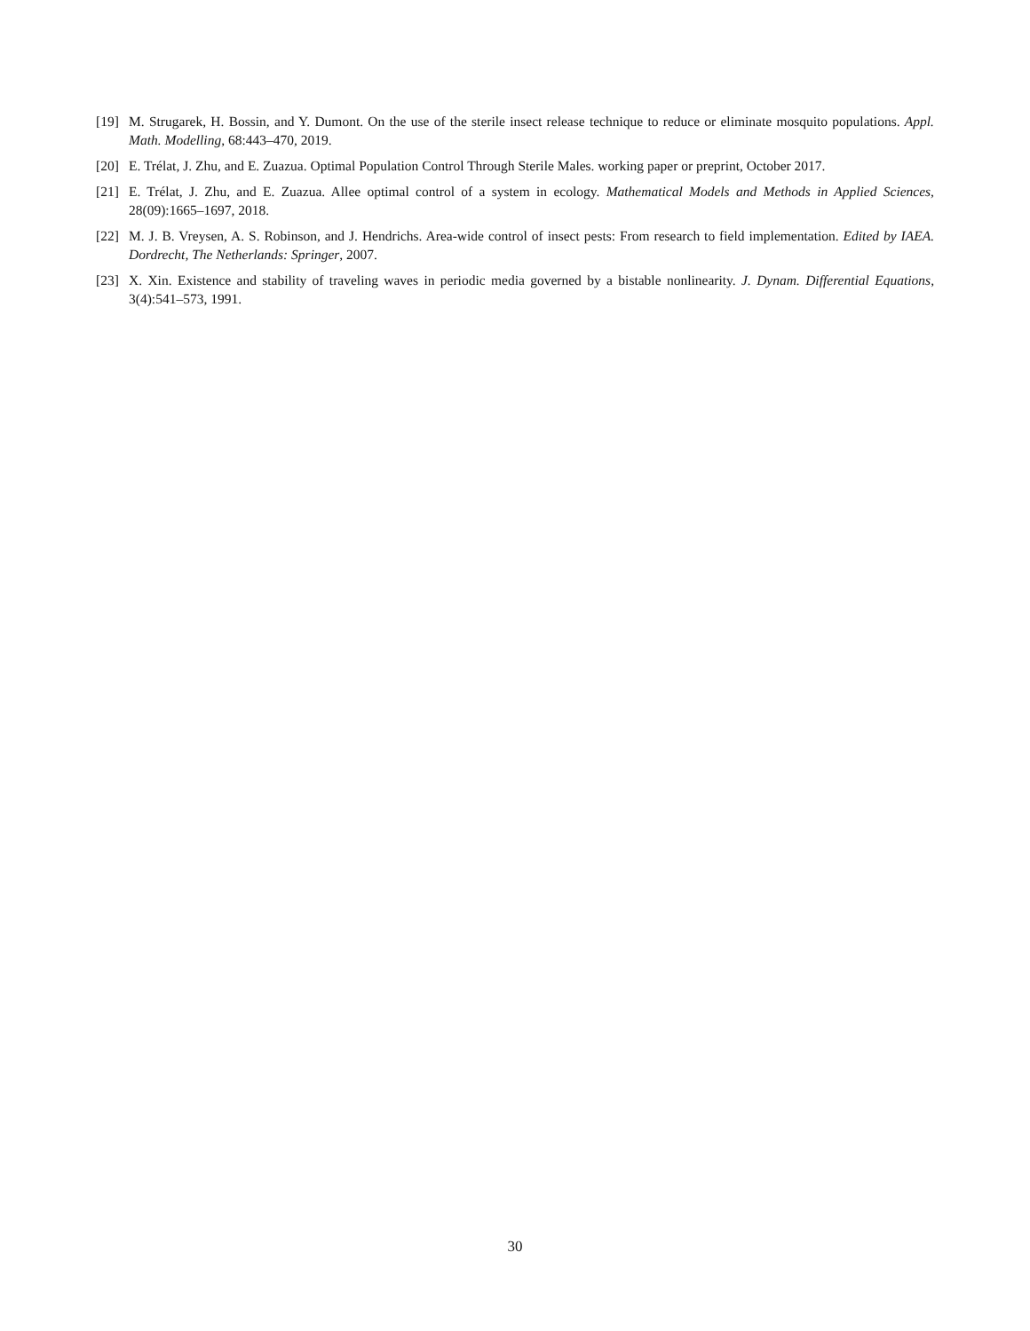[19] M. Strugarek, H. Bossin, and Y. Dumont. On the use of the sterile insect release technique to reduce or eliminate mosquito populations. Appl. Math. Modelling, 68:443–470, 2019.
[20] E. Trélat, J. Zhu, and E. Zuazua. Optimal Population Control Through Sterile Males. working paper or preprint, October 2017.
[21] E. Trélat, J. Zhu, and E. Zuazua. Allee optimal control of a system in ecology. Mathematical Models and Methods in Applied Sciences, 28(09):1665–1697, 2018.
[22] M. J. B. Vreysen, A. S. Robinson, and J. Hendrichs. Area-wide control of insect pests: From research to field implementation. Edited by IAEA. Dordrecht, The Netherlands: Springer, 2007.
[23] X. Xin. Existence and stability of traveling waves in periodic media governed by a bistable nonlinearity. J. Dynam. Differential Equations, 3(4):541–573, 1991.
30